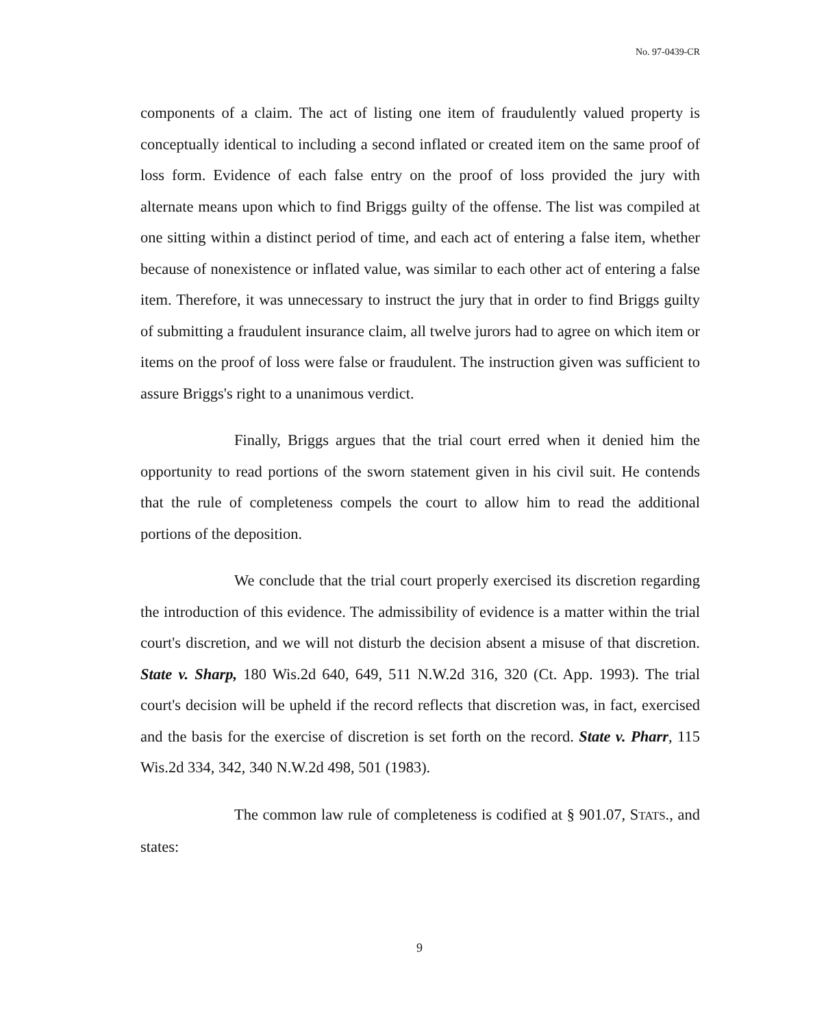No. 97-0439-CR
components of a claim. The act of listing one item of fraudulently valued property is conceptually identical to including a second inflated or created item on the same proof of loss form. Evidence of each false entry on the proof of loss provided the jury with alternate means upon which to find Briggs guilty of the offense. The list was compiled at one sitting within a distinct period of time, and each act of entering a false item, whether because of nonexistence or inflated value, was similar to each other act of entering a false item. Therefore, it was unnecessary to instruct the jury that in order to find Briggs guilty of submitting a fraudulent insurance claim, all twelve jurors had to agree on which item or items on the proof of loss were false or fraudulent. The instruction given was sufficient to assure Briggs's right to a unanimous verdict.
Finally, Briggs argues that the trial court erred when it denied him the opportunity to read portions of the sworn statement given in his civil suit. He contends that the rule of completeness compels the court to allow him to read the additional portions of the deposition.
We conclude that the trial court properly exercised its discretion regarding the introduction of this evidence. The admissibility of evidence is a matter within the trial court's discretion, and we will not disturb the decision absent a misuse of that discretion. State v. Sharp, 180 Wis.2d 640, 649, 511 N.W.2d 316, 320 (Ct. App. 1993). The trial court's decision will be upheld if the record reflects that discretion was, in fact, exercised and the basis for the exercise of discretion is set forth on the record. State v. Pharr, 115 Wis.2d 334, 342, 340 N.W.2d 498, 501 (1983).
The common law rule of completeness is codified at § 901.07, STATS., and states:
9